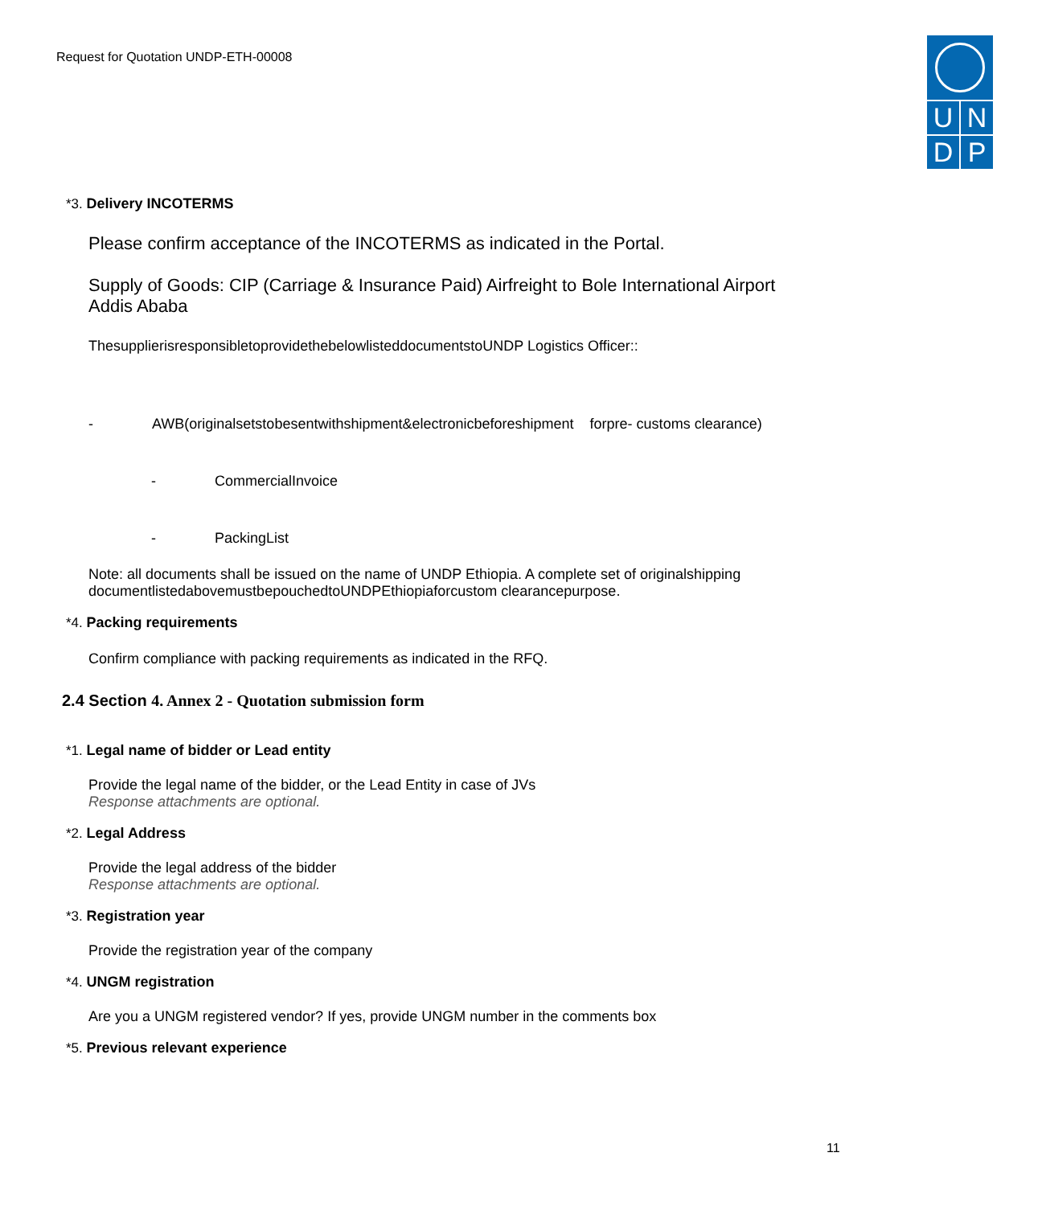Request for Quotation UNDP-ETH-00008
U N
D P
*3. Delivery INCOTERMS
Please confirm acceptance of the INCOTERMS as indicated in the Portal.
Supply of Goods: CIP (Carriage & Insurance Paid) Airfreight to Bole International Airport
Addis Ababa
ThesupplierisresponsibletoprovidethebelowlisteddocumentstoUNDP Logistics Officer::
- AWB(originalsetstobesentwithshipment&electronicbeforeshipment forpre- customs clearance)
- CommercialInvoice
- PackingList
Note: all documents shall be issued on the name of UNDP Ethiopia. A complete set of originalshipping documentlistedabovemustbepouchedtoUNDPEthiopiaforcustom clearancepurpose.
*4. Packing requirements
Confirm compliance with packing requirements as indicated in the RFQ.
2.4 Section 4. Annex 2 - Quotation submission form
*1. Legal name of bidder or Lead entity
Provide the legal name of the bidder, or the Lead Entity in case of JVs
Response attachments are optional.
*2. Legal Address
Provide the legal address of the bidder
Response attachments are optional.
*3. Registration year
Provide the registration year of the company
*4. UNGM registration
Are you a UNGM registered vendor? If yes, provide UNGM number in the comments box
*5. Previous relevant experience
11